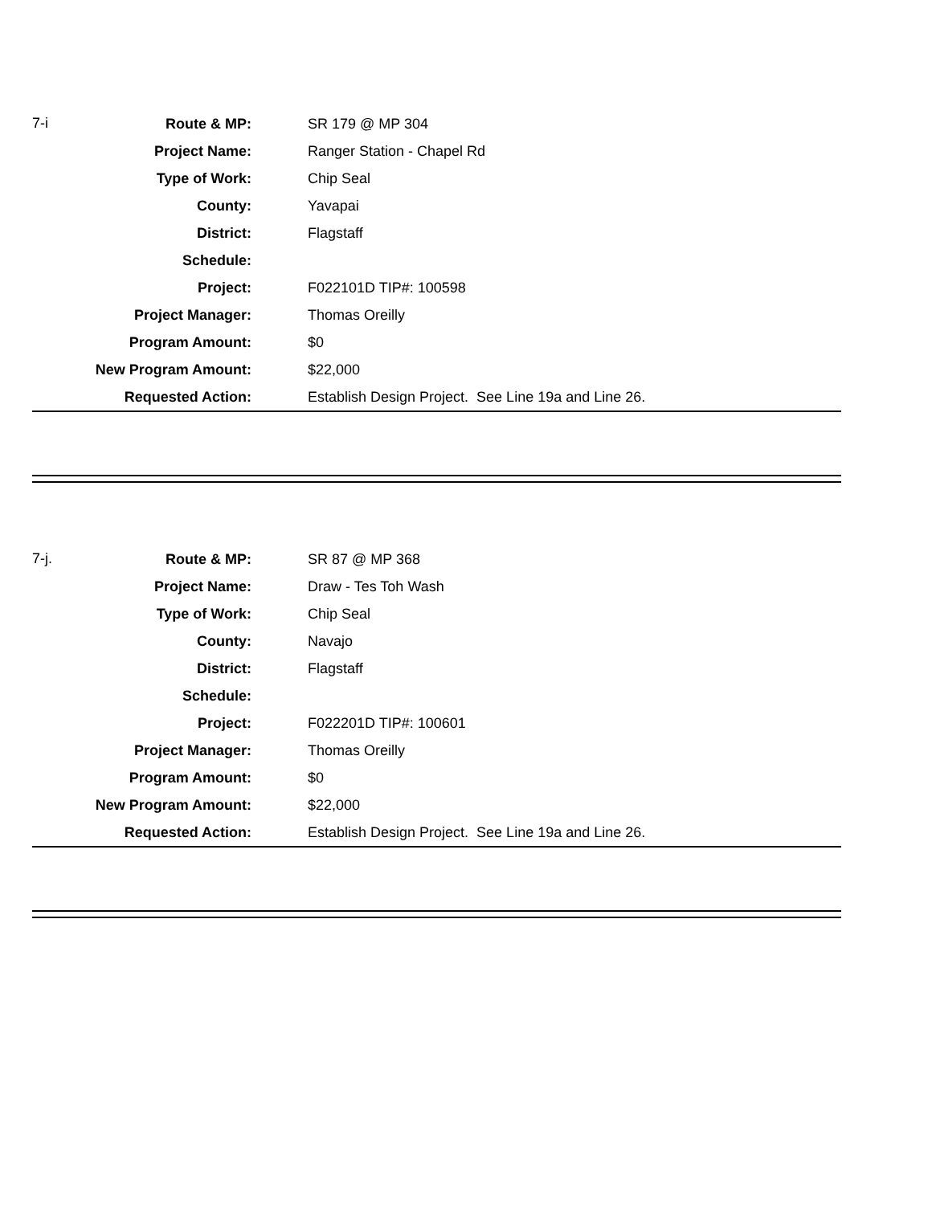| 7-i | Route & MP: | SR 179 @ MP 304 |
| | Project Name: | Ranger Station - Chapel Rd |
| | Type of Work: | Chip Seal |
| | County: | Yavapai |
| | District: | Flagstaff |
| | Schedule: | |
| | Project: | F022101D TIP#: 100598 |
| | Project Manager: | Thomas Oreilly |
| | Program Amount: | $0 |
| | New Program Amount: | $22,000 |
| | Requested Action: | Establish Design Project. See Line 19a and Line 26. |
| 7-j. | Route & MP: | SR 87 @ MP 368 |
| | Project Name: | Draw - Tes Toh Wash |
| | Type of Work: | Chip Seal |
| | County: | Navajo |
| | District: | Flagstaff |
| | Schedule: | |
| | Project: | F022201D TIP#: 100601 |
| | Project Manager: | Thomas Oreilly |
| | Program Amount: | $0 |
| | New Program Amount: | $22,000 |
| | Requested Action: | Establish Design Project. See Line 19a and Line 26. |